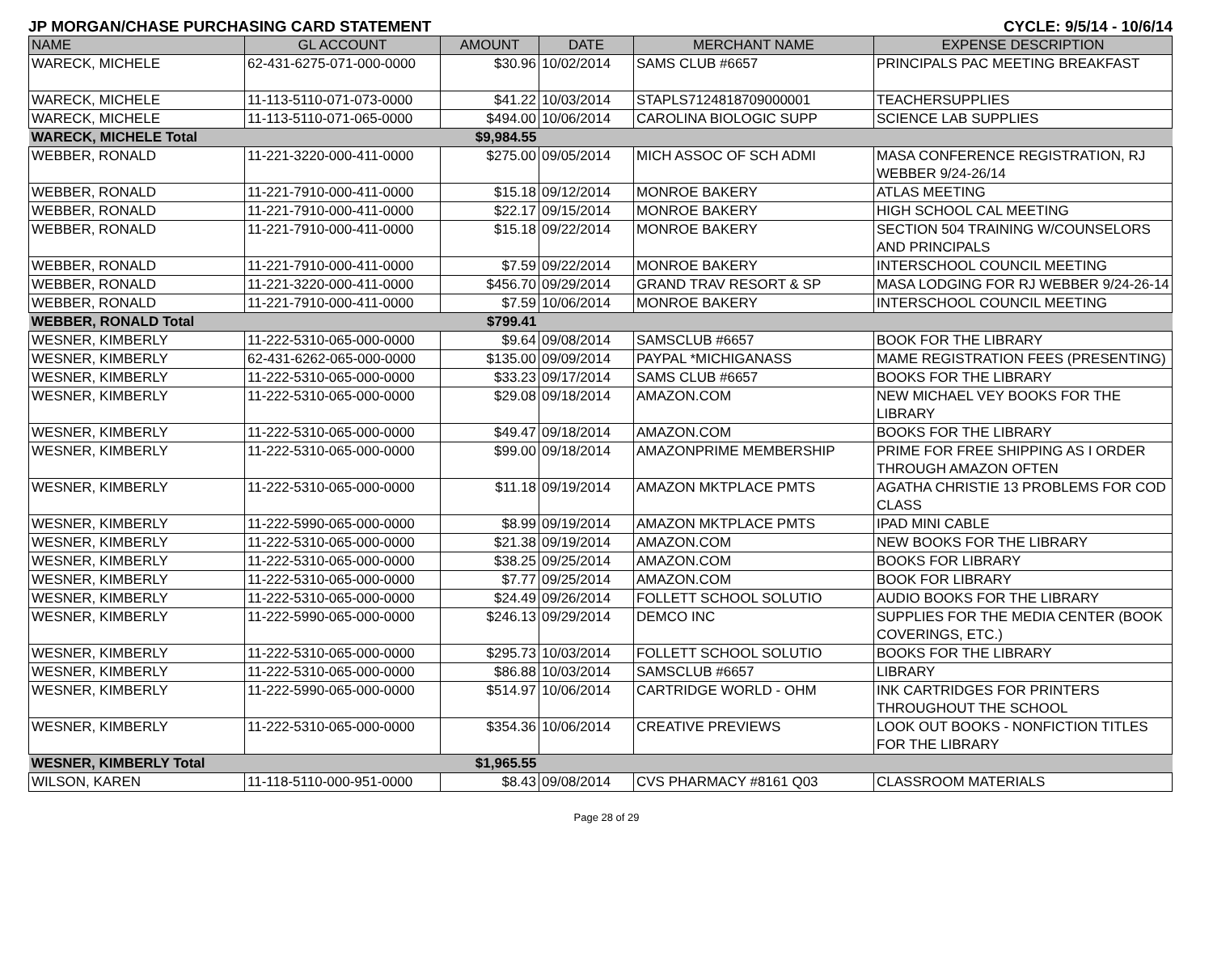JP MORGAN/CHASE PURCHASING CARD STATEMENT CYCLE: 9/5/14 - 10/6/14
| NAME | GL ACCOUNT | AMOUNT | DATE | MERCHANT NAME | EXPENSE DESCRIPTION |
| --- | --- | --- | --- | --- | --- |
| WARECK, MICHELE | 62-431-6275-071-000-0000 | $30.96 | 10/02/2014 | SAMS CLUB #6657 | PRINCIPALS PAC MEETING BREAKFAST |
| WARECK, MICHELE | 11-113-5110-071-073-0000 | $41.22 | 10/03/2014 | STAPLS7124818709000001 | TEACHERSUPPLIES |
| WARECK, MICHELE | 11-113-5110-071-065-0000 | $494.00 | 10/06/2014 | CAROLINA BIOLOGIC SUPP | SCIENCE LAB SUPPLIES |
| WARECK, MICHELE Total | | $9,984.55 | | | |
| WEBBER, RONALD | 11-221-3220-000-411-0000 | $275.00 | 09/05/2014 | MICH ASSOC OF SCH ADMI | MASA CONFERENCE REGISTRATION, RJ WEBBER 9/24-26/14 |
| WEBBER, RONALD | 11-221-7910-000-411-0000 | $15.18 | 09/12/2014 | MONROE BAKERY | ATLAS MEETING |
| WEBBER, RONALD | 11-221-7910-000-411-0000 | $22.17 | 09/15/2014 | MONROE BAKERY | HIGH SCHOOL CAL MEETING |
| WEBBER, RONALD | 11-221-7910-000-411-0000 | $15.18 | 09/22/2014 | MONROE BAKERY | SECTION 504 TRAINING W/COUNSELORS AND PRINCIPALS |
| WEBBER, RONALD | 11-221-7910-000-411-0000 | $7.59 | 09/22/2014 | MONROE BAKERY | INTERSCHOOL COUNCIL MEETING |
| WEBBER, RONALD | 11-221-3220-000-411-0000 | $456.70 | 09/29/2014 | GRAND TRAV RESORT & SP | MASA LODGING FOR RJ WEBBER 9/24-26-14 |
| WEBBER, RONALD | 11-221-7910-000-411-0000 | $7.59 | 10/06/2014 | MONROE BAKERY | INTERSCHOOL COUNCIL MEETING |
| WEBBER, RONALD Total | | $799.41 | | | |
| WESNER, KIMBERLY | 11-222-5310-065-000-0000 | $9.64 | 09/08/2014 | SAMSCLUB #6657 | BOOK FOR THE LIBRARY |
| WESNER, KIMBERLY | 62-431-6262-065-000-0000 | $135.00 | 09/09/2014 | PAYPAL *MICHIGANASS | MAME REGISTRATION FEES (PRESENTING) |
| WESNER, KIMBERLY | 11-222-5310-065-000-0000 | $33.23 | 09/17/2014 | SAMS CLUB #6657 | BOOKS FOR THE LIBRARY |
| WESNER, KIMBERLY | 11-222-5310-065-000-0000 | $29.08 | 09/18/2014 | AMAZON.COM | NEW MICHAEL VEY BOOKS FOR THE LIBRARY |
| WESNER, KIMBERLY | 11-222-5310-065-000-0000 | $49.47 | 09/18/2014 | AMAZON.COM | BOOKS FOR THE LIBRARY |
| WESNER, KIMBERLY | 11-222-5310-065-000-0000 | $99.00 | 09/18/2014 | AMAZONPRIME MEMBERSHIP | PRIME FOR FREE SHIPPING AS I ORDER THROUGH AMAZON OFTEN |
| WESNER, KIMBERLY | 11-222-5310-065-000-0000 | $11.18 | 09/19/2014 | AMAZON MKTPLACE PMTS | AGATHA CHRISTIE 13 PROBLEMS FOR COD CLASS |
| WESNER, KIMBERLY | 11-222-5990-065-000-0000 | $8.99 | 09/19/2014 | AMAZON MKTPLACE PMTS | IPAD MINI CABLE |
| WESNER, KIMBERLY | 11-222-5310-065-000-0000 | $21.38 | 09/19/2014 | AMAZON.COM | NEW BOOKS FOR THE LIBRARY |
| WESNER, KIMBERLY | 11-222-5310-065-000-0000 | $38.25 | 09/25/2014 | AMAZON.COM | BOOKS FOR LIBRARY |
| WESNER, KIMBERLY | 11-222-5310-065-000-0000 | $7.77 | 09/25/2014 | AMAZON.COM | BOOK FOR LIBRARY |
| WESNER, KIMBERLY | 11-222-5310-065-000-0000 | $24.49 | 09/26/2014 | FOLLETT SCHOOL SOLUTIO | AUDIO BOOKS FOR THE LIBRARY |
| WESNER, KIMBERLY | 11-222-5990-065-000-0000 | $246.13 | 09/29/2014 | DEMCO INC | SUPPLIES FOR THE MEDIA CENTER (BOOK COVERINGS, ETC.) |
| WESNER, KIMBERLY | 11-222-5310-065-000-0000 | $295.73 | 10/03/2014 | FOLLETT SCHOOL SOLUTIO | BOOKS FOR THE LIBRARY |
| WESNER, KIMBERLY | 11-222-5310-065-000-0000 | $86.88 | 10/03/2014 | SAMSCLUB #6657 | LIBRARY |
| WESNER, KIMBERLY | 11-222-5990-065-000-0000 | $514.97 | 10/06/2014 | CARTRIDGE WORLD - OHM | INK CARTRIDGES FOR PRINTERS THROUGHOUT THE SCHOOL |
| WESNER, KIMBERLY | 11-222-5310-065-000-0000 | $354.36 | 10/06/2014 | CREATIVE PREVIEWS | LOOK OUT BOOKS - NONFICTION TITLES FOR THE LIBRARY |
| WESNER, KIMBERLY Total | | $1,965.55 | | | |
| WILSON, KAREN | 11-118-5110-000-951-0000 | $8.43 | 09/08/2014 | CVS PHARMACY #8161 Q03 | CLASSROOM MATERIALS |
Page 28 of 29